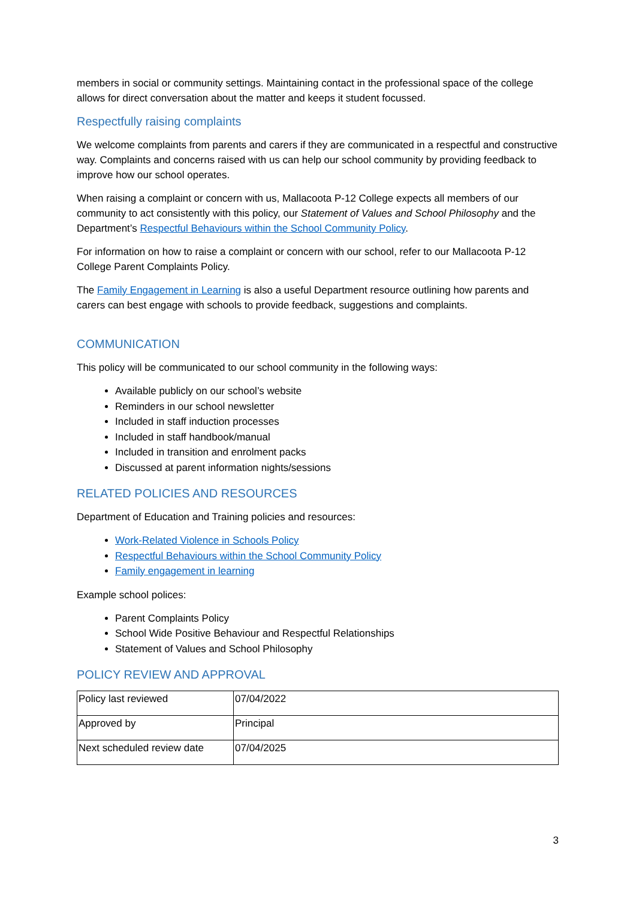members in social or community settings. Maintaining contact in the professional space of the college allows for direct conversation about the matter and keeps it student focussed.
Respectfully raising complaints
We welcome complaints from parents and carers if they are communicated in a respectful and constructive way. Complaints and concerns raised with us can help our school community by providing feedback to improve how our school operates.
When raising a complaint or concern with us, Mallacoota P-12 College expects all members of our community to act consistently with this policy, our Statement of Values and School Philosophy and the Department’s Respectful Behaviours within the School Community Policy.
For information on how to raise a complaint or concern with our school, refer to our Mallacoota P-12 College Parent Complaints Policy.
The Family Engagement in Learning is also a useful Department resource outlining how parents and carers can best engage with schools to provide feedback, suggestions and complaints.
COMMUNICATION
This policy will be communicated to our school community in the following ways:
Available publicly on our school’s website
Reminders in our school newsletter
Included in staff induction processes
Included in staff handbook/manual
Included in transition and enrolment packs
Discussed at parent information nights/sessions
RELATED POLICIES AND RESOURCES
Department of Education and Training policies and resources:
Work-Related Violence in Schools Policy
Respectful Behaviours within the School Community Policy
Family engagement in learning
Example school polices:
Parent Complaints Policy
School Wide Positive Behaviour and Respectful Relationships
Statement of Values and School Philosophy
POLICY REVIEW AND APPROVAL
| Policy last reviewed | 07/04/2022 |
| Approved by | Principal |
| Next scheduled review date | 07/04/2025 |
3